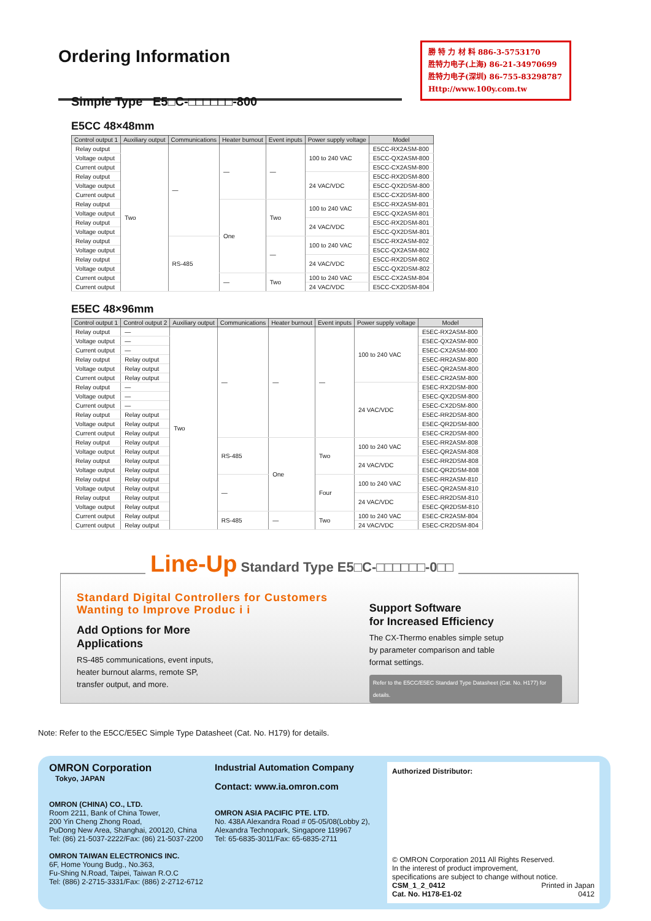Ordering Information
勝 特 力 材 料 886-3-5753170
胜特力电子(上海) 86-21-34970699
胜特力电子(深圳) 86-755-83298787
Http://www.100y.com.tw
Simple Type E5□C-□□□□□□-800
E5CC 48×48mm
| Control output 1 | Auxiliary output | Communications | Heater burnout | Event inputs | Power supply voltage | Model |
| --- | --- | --- | --- | --- | --- | --- |
| Relay output | Two | — | — | — | 100 to 240 VAC | E5CC-RX2ASM-800 |
| Voltage output | | | | | | E5CC-QX2ASM-800 |
| Current output | | | | | | E5CC-CX2ASM-800 |
| Relay output | | | | | 24 VAC/VDC | E5CC-RX2DSM-800 |
| Voltage output | | | | | | E5CC-QX2DSM-800 |
| Current output | | | | | | E5CC-CX2DSM-800 |
| Relay output | | | One | Two | 100 to 240 VAC | E5CC-RX2ASM-801 |
| Voltage output | | | | | | E5CC-QX2ASM-801 |
| Relay output | | | | | 24 VAC/VDC | E5CC-RX2DSM-801 |
| Voltage output | | | | | | E5CC-QX2DSM-801 |
| Relay output | | RS-485 | | — | 100 to 240 VAC | E5CC-RX2ASM-802 |
| Voltage output | | | | | | E5CC-QX2ASM-802 |
| Relay output | | | | | 24 VAC/VDC | E5CC-RX2DSM-802 |
| Voltage output | | | | | | E5CC-QX2DSM-802 |
| Current output | | | — | Two | 100 to 240 VAC | E5CC-CX2ASM-804 |
| Current output | | | | | 24 VAC/VDC | E5CC-CX2DSM-804 |
E5EC 48×96mm
| Control output 1 | Control output 2 | Auxiliary output | Communications | Heater burnout | Event inputs | Power supply voltage | Model |
| --- | --- | --- | --- | --- | --- | --- | --- |
| Relay output | — | Two | — | — | — | 100 to 240 VAC | E5EC-RX2ASM-800 |
| Voltage output | — | | | | | | E5EC-QX2ASM-800 |
| Current output | — | | | | | | E5EC-CX2ASM-800 |
| Relay output | Relay output | | | | | | E5EC-RR2ASM-800 |
| Voltage output | Relay output | | | | | | E5EC-QR2ASM-800 |
| Current output | Relay output | | | | | | E5EC-CR2ASM-800 |
| Relay output | — | | | | | 24 VAC/VDC | E5EC-RX2DSM-800 |
| Voltage output | — | | | | | | E5EC-QX2DSM-800 |
| Current output | — | | | | | | E5EC-CX2DSM-800 |
| Relay output | Relay output | | | | | | E5EC-RR2DSM-800 |
| Voltage output | Relay output | | | | | | E5EC-QR2DSM-800 |
| Current output | Relay output | | | | | | E5EC-CR2DSM-800 |
| Relay output | Relay output | | RS-485 | One | Two | 100 to 240 VAC | E5EC-RR2ASM-808 |
| Voltage output | Relay output | | | | | | E5EC-QR2ASM-808 |
| Relay output | Relay output | | | | | 24 VAC/VDC | E5EC-RR2DSM-808 |
| Voltage output | Relay output | | | | | | E5EC-QR2DSM-808 |
| Relay output | Relay output | | — | | Four | 100 to 240 VAC | E5EC-RR2ASM-810 |
| Voltage output | Relay output | | | | | | E5EC-QR2ASM-810 |
| Relay output | Relay output | | | | | 24 VAC/VDC | E5EC-RR2DSM-810 |
| Voltage output | Relay output | | | | | | E5EC-QR2DSM-810 |
| Current output | Relay output | | RS-485 | — | Two | 100 to 240 VAC | E5EC-CR2ASM-804 |
| Current output | Relay output | | | | | 24 VAC/VDC | E5EC-CR2DSM-804 |
Line-Up Standard Type E5□C-□□□□□□-0□□
Standard Digital Controllers for Customers Wanting to Improve Produc i i
Add Options for More
Applications
RS-485 communications, event inputs,
heater burnout alarms, remote SP,
transfer output, and more.
Support Software
for Increased Efficiency
The CX-Thermo enables simple setup
by parameter comparison and table
format settings.
Refer to the E5CC/E5EC Standard Type Datasheet (Cat. No. H177) for details.
Note: Refer to the E5CC/E5EC Simple Type Datasheet (Cat. No. H179) for details.
OMRON Corporation
Tokyo, JAPAN
OMRON (CHINA) CO., LTD.
Room 2211, Bank of China Tower,
200 Yin Cheng Zhong Road,
PuDong New Area, Shanghai, 200120, China
Tel: (86) 21-5037-2222/Fax: (86) 21-5037-2200
OMRON TAIWAN ELECTRONICS INC.
6F, Home Young Budg., No.363,
Fu-Shing N.Road, Taipei, Taiwan R.O.C
Tel: (886) 2-2715-3331/Fax: (886) 2-2712-6712
Industrial Automation Company
Contact: www.ia.omron.com
OMRON ASIA PACIFIC PTE. LTD.
No. 438A Alexandra Road # 05-05/08(Lobby 2),
Alexandra Technopark, Singapore 119967
Tel: 65-6835-3011/Fax: 65-6835-2711
Authorized Distributor:
© OMRON Corporation 2011 All Rights Reserved.
In the interest of product improvement,
specifications are subject to change without notice.
CSM_1_2_0412
Cat. No. H178-E1-02 Printed in Japan
0412